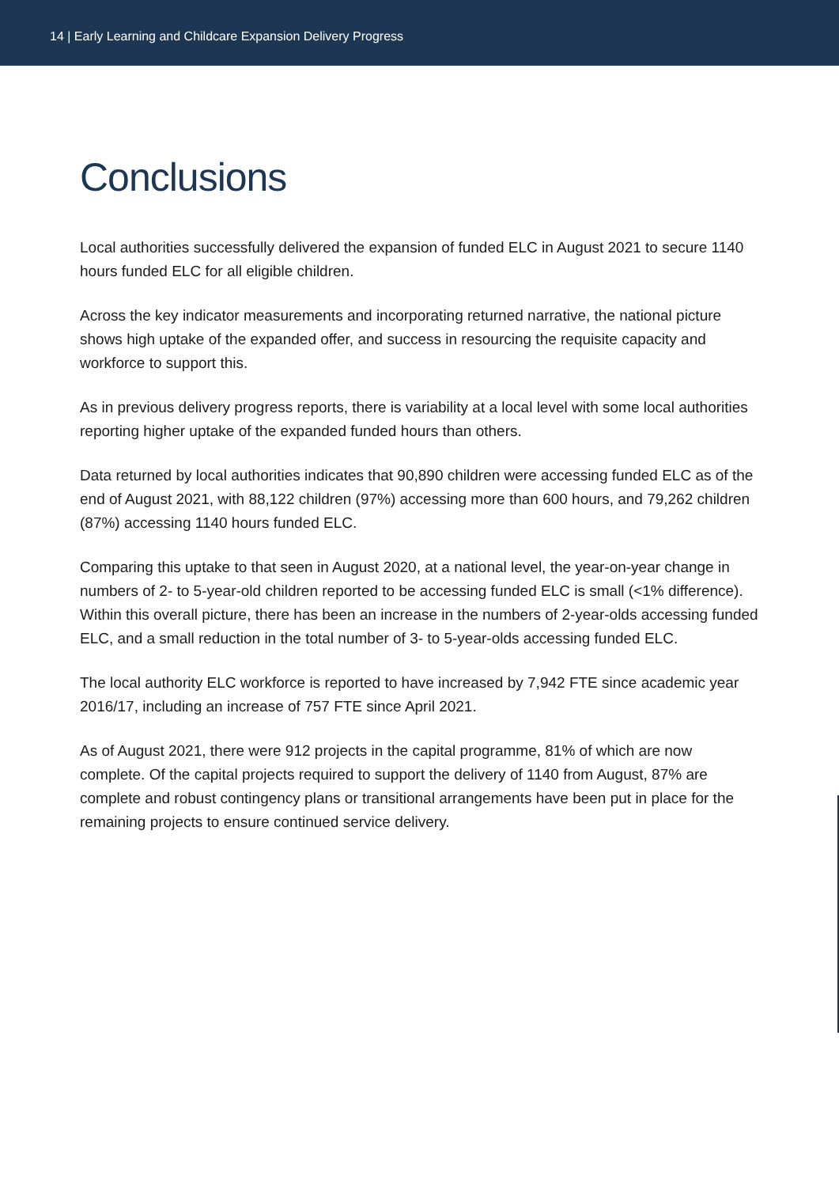14 | Early Learning and Childcare Expansion Delivery Progress
Conclusions
Local authorities successfully delivered the expansion of funded ELC in August 2021 to secure 1140 hours funded ELC for all eligible children.
Across the key indicator measurements and incorporating returned narrative, the national picture shows high uptake of the expanded offer, and success in resourcing the requisite capacity and workforce to support this.
As in previous delivery progress reports, there is variability at a local level with some local authorities reporting higher uptake of the expanded funded hours than others.
Data returned by local authorities indicates that 90,890 children were accessing funded ELC as of the end of August 2021, with 88,122 children (97%) accessing more than 600 hours, and 79,262 children (87%) accessing 1140 hours funded ELC.
Comparing this uptake to that seen in August 2020, at a national level, the year-on-year change in numbers of 2- to 5-year-old children reported to be accessing funded ELC is small (<1% difference). Within this overall picture, there has been an increase in the numbers of 2-year-olds accessing funded ELC, and a small reduction in the total number of 3- to 5-year-olds accessing funded ELC.
The local authority ELC workforce is reported to have increased by 7,942 FTE since academic year 2016/17, including an increase of 757 FTE since April 2021.
As of August 2021, there were 912 projects in the capital programme, 81% of which are now complete. Of the capital projects required to support the delivery of 1140 from August, 87% are complete and robust contingency plans or transitional arrangements have been put in place for the remaining projects to ensure continued service delivery.